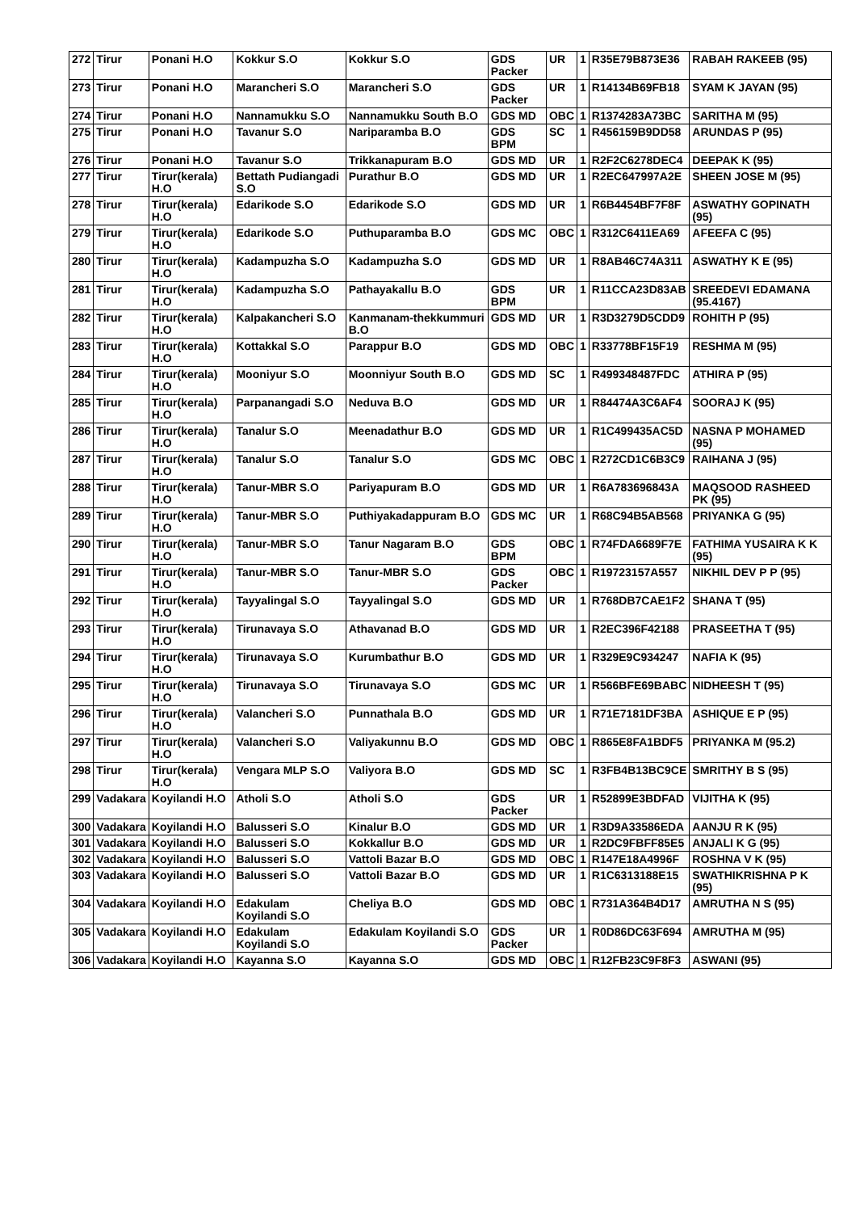| 272 | Tirur | Ponani H.O | Kokkur S.O | Kokkur S.O | GDS Packer | UR | 1 | R35E79B873E36 | RABAH RAKEEB (95) |
| 273 | Tirur | Ponani H.O | Marancheri S.O | Marancheri S.O | GDS Packer | UR | 1 | R14134B69FB18 | SYAM K JAYAN (95) |
| 274 | Tirur | Ponani H.O | Nannamukku S.O | Nannamukku South B.O | GDS MD | OBC | 1 | R1374283A73BC | SARITHA M (95) |
| 275 | Tirur | Ponani H.O | Tavanur S.O | Nariparamba B.O | GDS BPM | SC | 1 | R456159B9DD58 | ARUNDAS P (95) |
| 276 | Tirur | Ponani H.O | Tavanur S.O | Trikkanapuram B.O | GDS MD | UR | 1 | R2F2C6278DEC4 | DEEPAK K (95) |
| 277 | Tirur | Tirur(kerala) H.O | Bettath Pudiangadi S.O | Purathur B.O | GDS MD | UR | 1 | R2EC647997A2E | SHEEN JOSE M (95) |
| 278 | Tirur | Tirur(kerala) H.O | Edarikode S.O | Edarikode S.O | GDS MD | UR | 1 | R6B4454BF7F8F | ASWATHY GOPINATH (95) |
| 279 | Tirur | Tirur(kerala) H.O | Edarikode S.O | Puthuparamba B.O | GDS MC | OBC | 1 | R312C6411EA69 | AFEEFA C (95) |
| 280 | Tirur | Tirur(kerala) H.O | Kadampuzha S.O | Kadampuzha S.O | GDS MD | UR | 1 | R8AB46C74A311 | ASWATHY K E (95) |
| 281 | Tirur | Tirur(kerala) H.O | Kadampuzha S.O | Pathayakallu B.O | GDS BPM | UR | 1 | R11CCA23D83AB | SREEDEVI EDAMANA (95.4167) |
| 282 | Tirur | Tirur(kerala) H.O | Kalpakancheri S.O | Kanmanam-thekkummuri B.O | GDS MD | UR | 1 | R3D3279D5CDD9 | ROHITH P (95) |
| 283 | Tirur | Tirur(kerala) H.O | Kottakkal S.O | Parappur B.O | GDS MD | OBC | 1 | R33778BF15F19 | RESHMA M (95) |
| 284 | Tirur | Tirur(kerala) H.O | Mooniyur S.O | Moonniyur South B.O | GDS MD | SC | 1 | R499348487FDC | ATHIRA P (95) |
| 285 | Tirur | Tirur(kerala) H.O | Parpanangadi S.O | Neduva B.O | GDS MD | UR | 1 | R84474A3C6AF4 | SOORAJ K (95) |
| 286 | Tirur | Tirur(kerala) H.O | Tanalur S.O | Meenadathur B.O | GDS MD | UR | 1 | R1C499435AC5D | NASNA P MOHAMED (95) |
| 287 | Tirur | Tirur(kerala) H.O | Tanalur S.O | Tanalur S.O | GDS MC | OBC | 1 | R272CD1C6B3C9 | RAIHANA J (95) |
| 288 | Tirur | Tirur(kerala) H.O | Tanur-MBR S.O | Pariyapuram B.O | GDS MD | UR | 1 | R6A783696843A | MAQSOOD RASHEED PK (95) |
| 289 | Tirur | Tirur(kerala) H.O | Tanur-MBR S.O | Puthiyakadappuram B.O | GDS MC | UR | 1 | R68C94B5AB568 | PRIYANKA G (95) |
| 290 | Tirur | Tirur(kerala) H.O | Tanur-MBR S.O | Tanur Nagaram B.O | GDS BPM | OBC | 1 | R74FDA6689F7E | FATHIMA YUSAIRA K K (95) |
| 291 | Tirur | Tirur(kerala) H.O | Tanur-MBR S.O | Tanur-MBR S.O | GDS Packer | OBC | 1 | R19723157A557 | NIKHIL DEV P P (95) |
| 292 | Tirur | Tirur(kerala) H.O | Tayyalingal S.O | Tayyalingal S.O | GDS MD | UR | 1 | R768DB7CAE1F2 | SHANA T (95) |
| 293 | Tirur | Tirur(kerala) H.O | Tirunavaya S.O | Athavanad B.O | GDS MD | UR | 1 | R2EC396F42188 | PRASEETHA T (95) |
| 294 | Tirur | Tirur(kerala) H.O | Tirunavaya S.O | Kurumbathur B.O | GDS MD | UR | 1 | R329E9C934247 | NAFIA K (95) |
| 295 | Tirur | Tirur(kerala) H.O | Tirunavaya S.O | Tirunavaya S.O | GDS MC | UR | 1 | R566BFE69BABC | NIDHEESH T (95) |
| 296 | Tirur | Tirur(kerala) H.O | Valancheri S.O | Punnathala B.O | GDS MD | UR | 1 | R71E7181DF3BA | ASHIQUE E P (95) |
| 297 | Tirur | Tirur(kerala) H.O | Valancheri S.O | Valiyakunnu B.O | GDS MD | OBC | 1 | R865E8FA1BDF5 | PRIYANKA M (95.2) |
| 298 | Tirur | Tirur(kerala) H.O | Vengara MLP S.O | Valiyora B.O | GDS MD | SC | 1 | R3FB4B13BC9CE | SMRITHY B S (95) |
| 299 | Vadakara | Koyilandi H.O | Atholi S.O | Atholi S.O | GDS Packer | UR | 1 | R52899E3BDFAD | VIJITHA K (95) |
| 300 | Vadakara | Koyilandi H.O | Balusseri S.O | Kinalur B.O | GDS MD | UR | 1 | R3D9A33586EDA | AANJU R K (95) |
| 301 | Vadakara | Koyilandi H.O | Balusseri S.O | Kokkallur B.O | GDS MD | UR | 1 | R2DC9FBFF85E5 | ANJALI K G (95) |
| 302 | Vadakara | Koyilandi H.O | Balusseri S.O | Vattoli Bazar B.O | GDS MD | OBC | 1 | R147E18A4996F | ROSHNA V K (95) |
| 303 | Vadakara | Koyilandi H.O | Balusseri S.O | Vattoli Bazar B.O | GDS MD | UR | 1 | R1C6313188E15 | SWATHIKRISHNA P K (95) |
| 304 | Vadakara | Koyilandi H.O | Edakulam Koyilandi S.O | Cheliya B.O | GDS MD | OBC | 1 | R731A364B4D17 | AMRUTHA N S (95) |
| 305 | Vadakara | Koyilandi H.O | Edakulam Koyilandi S.O | Edakulam Koyilandi S.O | GDS Packer | UR | 1 | R0D86DC63F694 | AMRUTHA M (95) |
| 306 | Vadakara | Koyilandi H.O | Kayanna S.O | Kayanna S.O | GDS MD | OBC | 1 | R12FB23C9F8F3 | ASWANI (95) |